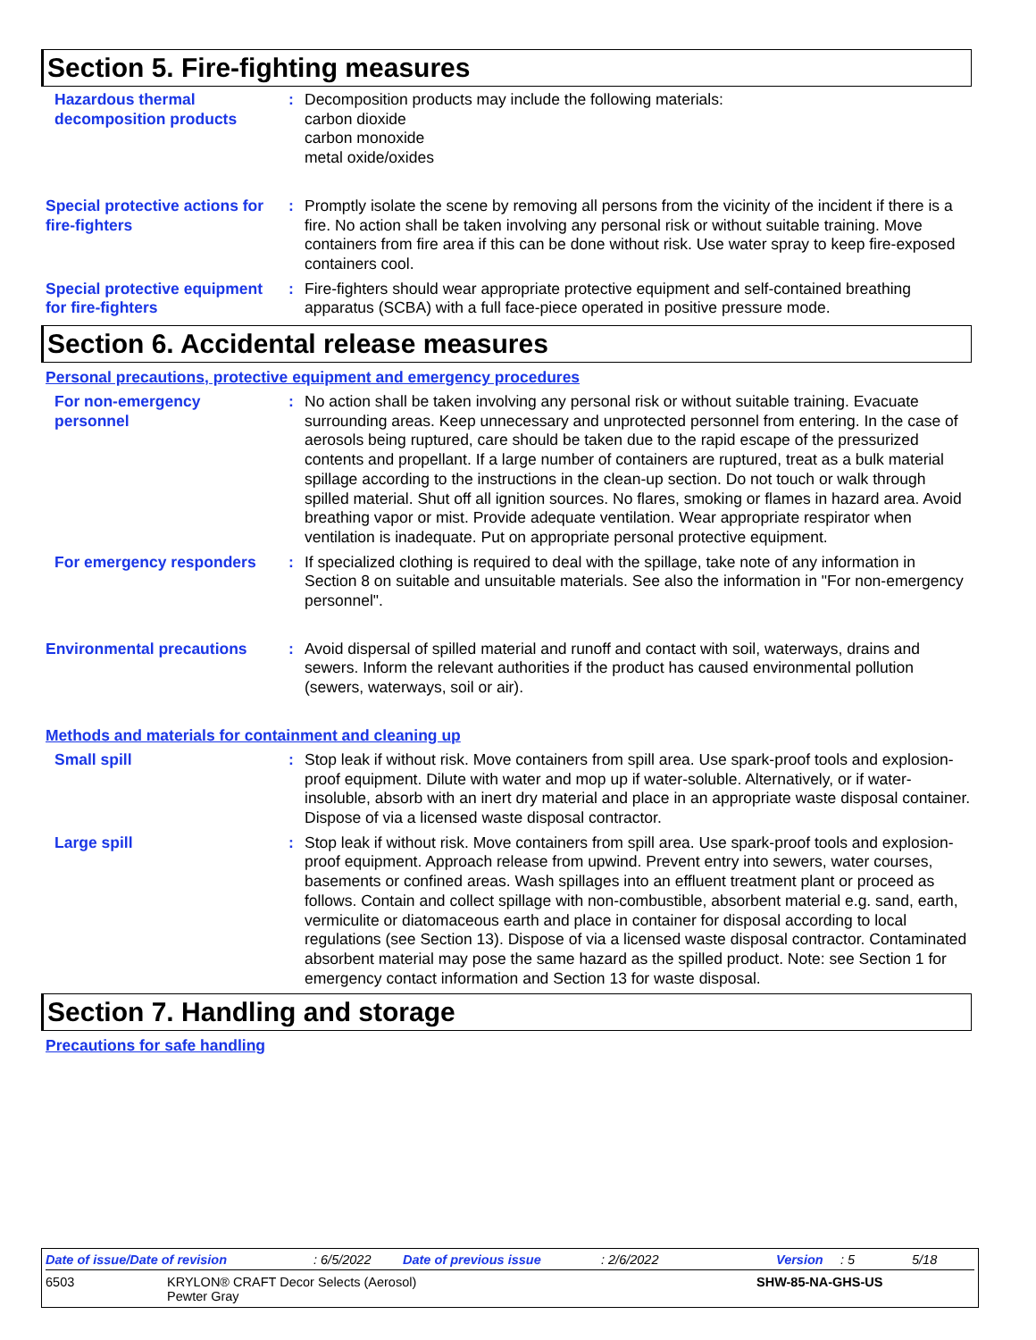Section 5. Fire-fighting measures
Hazardous thermal decomposition products
: Decomposition products may include the following materials:
carbon dioxide
carbon monoxide
metal oxide/oxides
Special protective actions for fire-fighters
: Promptly isolate the scene by removing all persons from the vicinity of the incident if there is a fire. No action shall be taken involving any personal risk or without suitable training. Move containers from fire area if this can be done without risk. Use water spray to keep fire-exposed containers cool.
Special protective equipment for fire-fighters
: Fire-fighters should wear appropriate protective equipment and self-contained breathing apparatus (SCBA) with a full face-piece operated in positive pressure mode.
Section 6. Accidental release measures
Personal precautions, protective equipment and emergency procedures
For non-emergency personnel
: No action shall be taken involving any personal risk or without suitable training. Evacuate surrounding areas. Keep unnecessary and unprotected personnel from entering. In the case of aerosols being ruptured, care should be taken due to the rapid escape of the pressurized contents and propellant. If a large number of containers are ruptured, treat as a bulk material spillage according to the instructions in the clean-up section. Do not touch or walk through spilled material. Shut off all ignition sources. No flares, smoking or flames in hazard area. Avoid breathing vapor or mist. Provide adequate ventilation. Wear appropriate respirator when ventilation is inadequate. Put on appropriate personal protective equipment.
For emergency responders
: If specialized clothing is required to deal with the spillage, take note of any information in Section 8 on suitable and unsuitable materials. See also the information in "For non-emergency personnel".
Environmental precautions
: Avoid dispersal of spilled material and runoff and contact with soil, waterways, drains and sewers. Inform the relevant authorities if the product has caused environmental pollution (sewers, waterways, soil or air).
Methods and materials for containment and cleaning up
Small spill : Stop leak if without risk. Move containers from spill area. Use spark-proof tools and explosion-proof equipment. Dilute with water and mop up if water-soluble. Alternatively, or if water-insoluble, absorb with an inert dry material and place in an appropriate waste disposal container. Dispose of via a licensed waste disposal contractor.
Large spill : Stop leak if without risk. Move containers from spill area. Use spark-proof tools and explosion-proof equipment. Approach release from upwind. Prevent entry into sewers, water courses, basements or confined areas. Wash spillages into an effluent treatment plant or proceed as follows. Contain and collect spillage with non-combustible, absorbent material e.g. sand, earth, vermiculite or diatomaceous earth and place in container for disposal according to local regulations (see Section 13). Dispose of via a licensed waste disposal contractor. Contaminated absorbent material may pose the same hazard as the spilled product. Note: see Section 1 for emergency contact information and Section 13 for waste disposal.
Section 7. Handling and storage
Precautions for safe handling
Date of issue/Date of revision: 6/5/2022 Date of previous issue: 2/6/2022 Version: 5 5/18
6503 KRYLON® CRAFT Decor Selects (Aerosol)
Pewter Gray SHW-85-NA-GHS-US